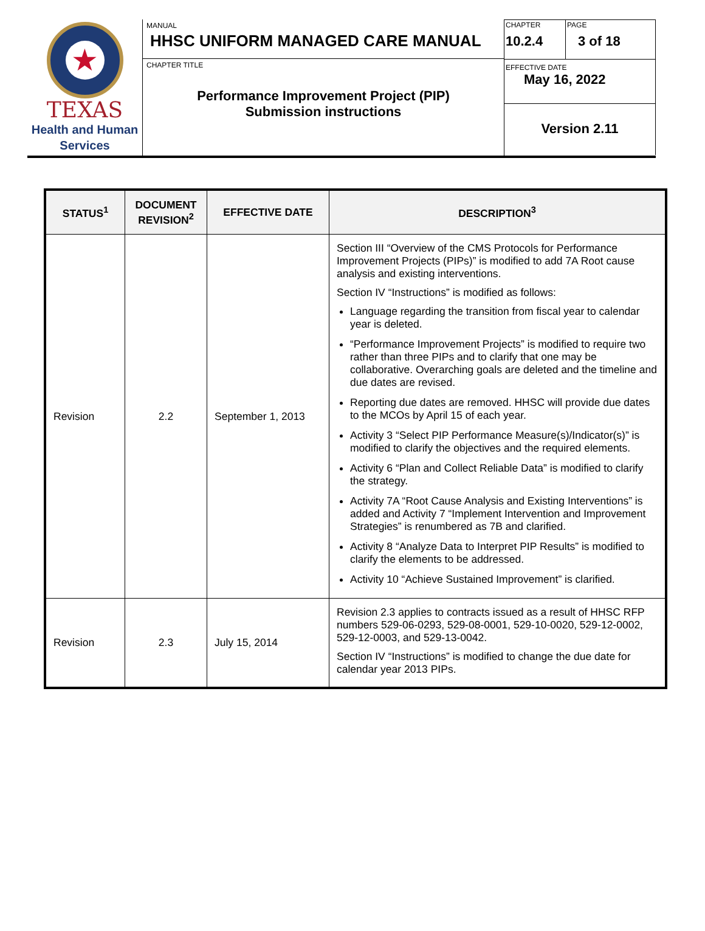★
TEXAS
Health and Human
Services
MANUAL
HHSC UNIFORM MANAGED CARE MANUAL
CHAPTER TITLE
Performance Improvement Project (PIP)
Submission instructions
CHAPTER
10.2.4
PAGE
3 of 18
EFFECTIVE DATE
May 16, 2022
Version 2.11
| STATUS<sup>1</sup> | DOCUMENT REVISION<sup>2</sup> | EFFECTIVE DATE | DESCRIPTION<sup>3</sup> |
| --- | --- | --- | --- |
| Revision | 2.2 | September 1, 2013 | Section III “Overview of the CMS Protocols for Performance Improvement Projects (PIPs)” is modified to add 7A Root cause analysis and existing interventions. Section IV “Instructions” is modified as follows: Language regarding the transition from fiscal year to calendar year is deleted. “Performance Improvement Projects” is modified to require two rather than three PIPs and to clarify that one may be collaborative. Overarching goals are deleted and the timeline and due dates are revised. Reporting due dates are removed. HHSC will provide due dates to the MCOs by April 15 of each year. Activity 3 “Select PIP Performance Measure(s)/Indicator(s)” is modified to clarify the objectives and the required elements. Activity 6 “Plan and Collect Reliable Data” is modified to clarify the strategy. Activity 7A “Root Cause Analysis and Existing Interventions” is added and Activity 7 “Implement Intervention and Improvement Strategies” is renumbered as 7B and clarified. Activity 8 “Analyze Data to Interpret PIP Results” is modified to clarify the elements to be addressed. Activity 10 “Achieve Sustained Improvement” is clarified. |
| Revision | 2.3 | July 15, 2014 | Revision 2.3 applies to contracts issued as a result of HHSC RFP numbers 529-06-0293, 529-08-0001, 529-10-0020, 529-12-0002, 529-12-0003, and 529-13-0042. Section IV “Instructions” is modified to change the due date for calendar year 2013 PIPs. |